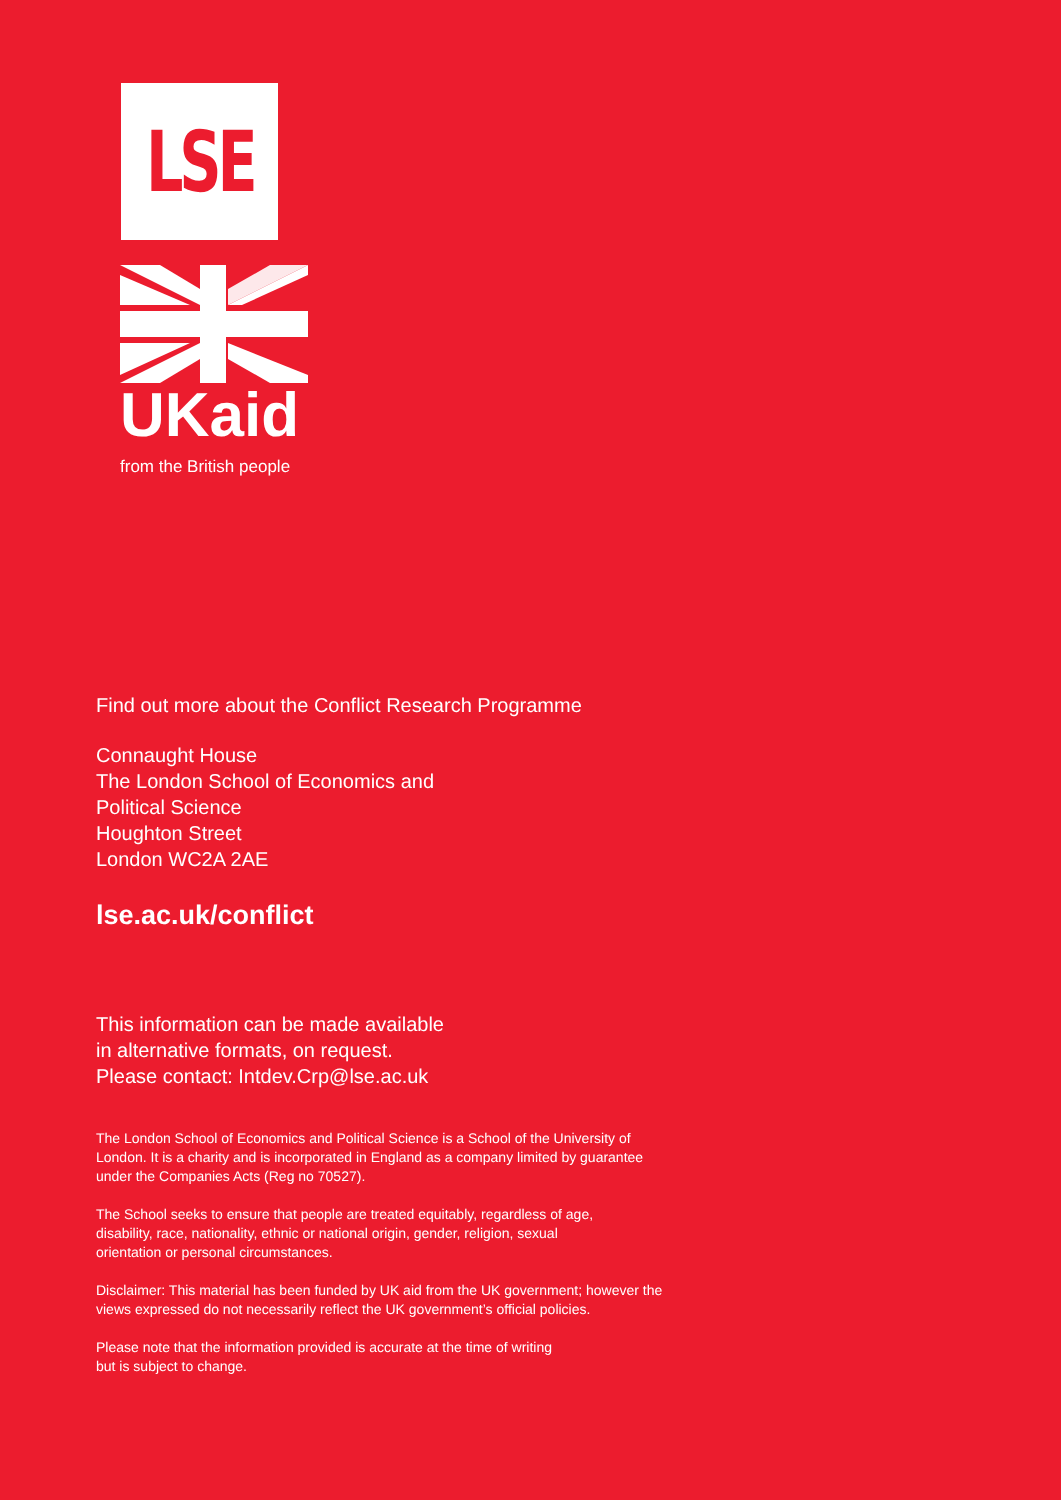LSE
UKaid
from the British people
Find out more about the Conflict Research Programme
Connaught House
The London School of Economics and
Political Science
Houghton Street
London WC2A 2AE
lse.ac.uk/conflict
This information can be made available
in alternative formats, on request.
Please contact: Intdev.Crp@lse.ac.uk
The London School of Economics and Political Science is a School of the University of
London. It is a charity and is incorporated in England as a company limited by guarantee
under the Companies Acts (Reg no 70527).
The School seeks to ensure that people are treated equitably, regardless of age,
disability, race, nationality, ethnic or national origin, gender, religion, sexual
orientation or personal circumstances.
Disclaimer: This material has been funded by UK aid from the UK government; however the
views expressed do not necessarily reflect the UK government’s official policies.
Please note that the information provided is accurate at the time of writing
but is subject to change.